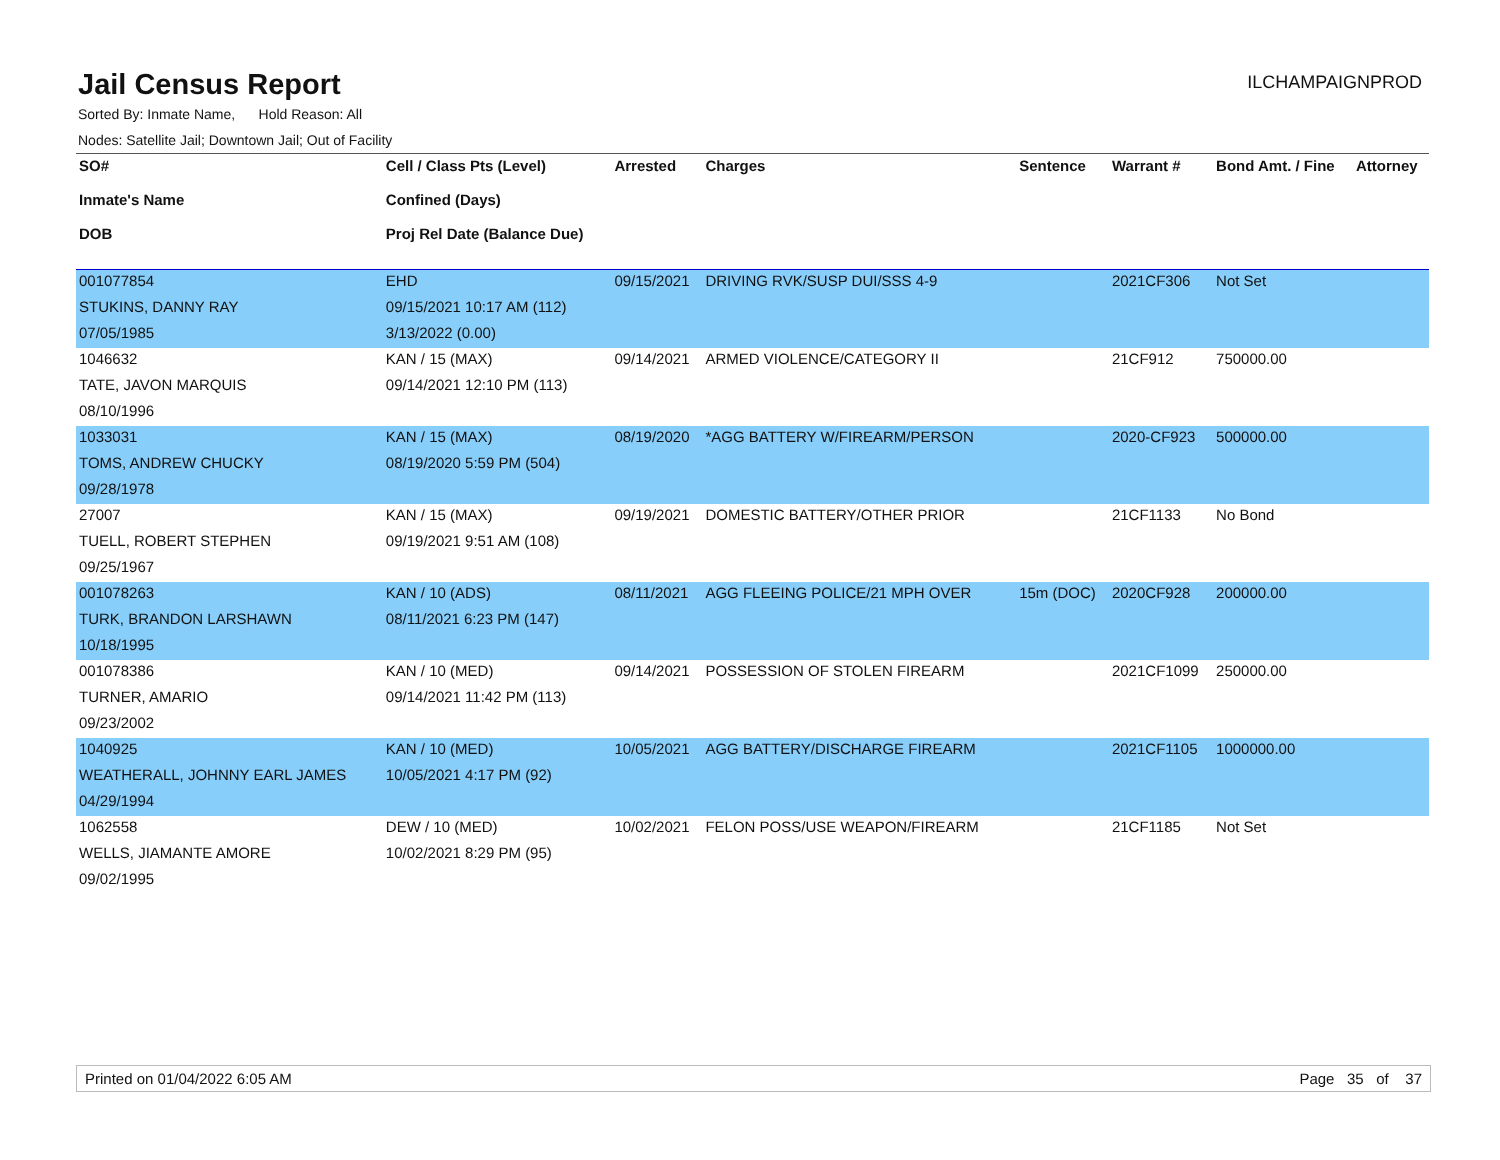Jail Census Report
ILCHAMPAIGNPROD
Sorted By: Inmate Name, Hold Reason: All
Nodes: Satellite Jail; Downtown Jail; Out of Facility
| SO# Inmate's Name DOB | Cell / Class Pts (Level) Confined (Days) Proj Rel Date (Balance Due) | Arrested | Charges | Sentence | Warrant # | Bond Amt. / Fine | Attorney |
| --- | --- | --- | --- | --- | --- | --- | --- |
| 001077854 | EHD | 09/15/2021 | DRIVING RVK/SUSP DUI/SSS 4-9 | | 2021CF306 | Not Set | |
| STUKINS, DANNY RAY | 09/15/2021 10:17 AM (112) | | | | | | |
| 07/05/1985 | 3/13/2022 (0.00) | | | | | | |
| 1046632 | KAN / 15 (MAX) | 09/14/2021 | ARMED VIOLENCE/CATEGORY II | | 21CF912 | 750000.00 | |
| TATE, JAVON MARQUIS | 09/14/2021 12:10 PM (113) | | | | | | |
| 08/10/1996 | | | | | | | |
| 1033031 | KAN / 15 (MAX) | 08/19/2020 | *AGG BATTERY W/FIREARM/PERSON | | 2020-CF923 | 500000.00 | |
| TOMS, ANDREW CHUCKY | 08/19/2020 5:59 PM (504) | | | | | | |
| 09/28/1978 | | | | | | | |
| 27007 | KAN / 15 (MAX) | 09/19/2021 | DOMESTIC BATTERY/OTHER PRIOR | | 21CF1133 | No Bond | |
| TUELL, ROBERT STEPHEN | 09/19/2021 9:51 AM (108) | | | | | | |
| 09/25/1967 | | | | | | | |
| 001078263 | KAN / 10 (ADS) | 08/11/2021 | AGG FLEEING POLICE/21 MPH OVER | 15m (DOC) | 2020CF928 | 200000.00 | |
| TURK, BRANDON LARSHAWN | 08/11/2021 6:23 PM (147) | | | | | | |
| 10/18/1995 | | | | | | | |
| 001078386 | KAN / 10 (MED) | 09/14/2021 | POSSESSION OF STOLEN FIREARM | | 2021CF1099 | 250000.00 | |
| TURNER, AMARIO | 09/14/2021 11:42 PM (113) | | | | | | |
| 09/23/2002 | | | | | | | |
| 1040925 | KAN / 10 (MED) | 10/05/2021 | AGG BATTERY/DISCHARGE FIREARM | | 2021CF1105 | 1000000.00 | |
| WEATHERALL, JOHNNY EARL JAMES | 10/05/2021 4:17 PM (92) | | | | | | |
| 04/29/1994 | | | | | | | |
| 1062558 | DEW / 10 (MED) | 10/02/2021 | FELON POSS/USE WEAPON/FIREARM | | 21CF1185 | Not Set | |
| WELLS, JIAMANTE AMORE | 10/02/2021 8:29 PM (95) | | | | | | |
| 09/02/1995 | | | | | | | |
Printed on 01/04/2022 6:05 AM Page 35 of 37